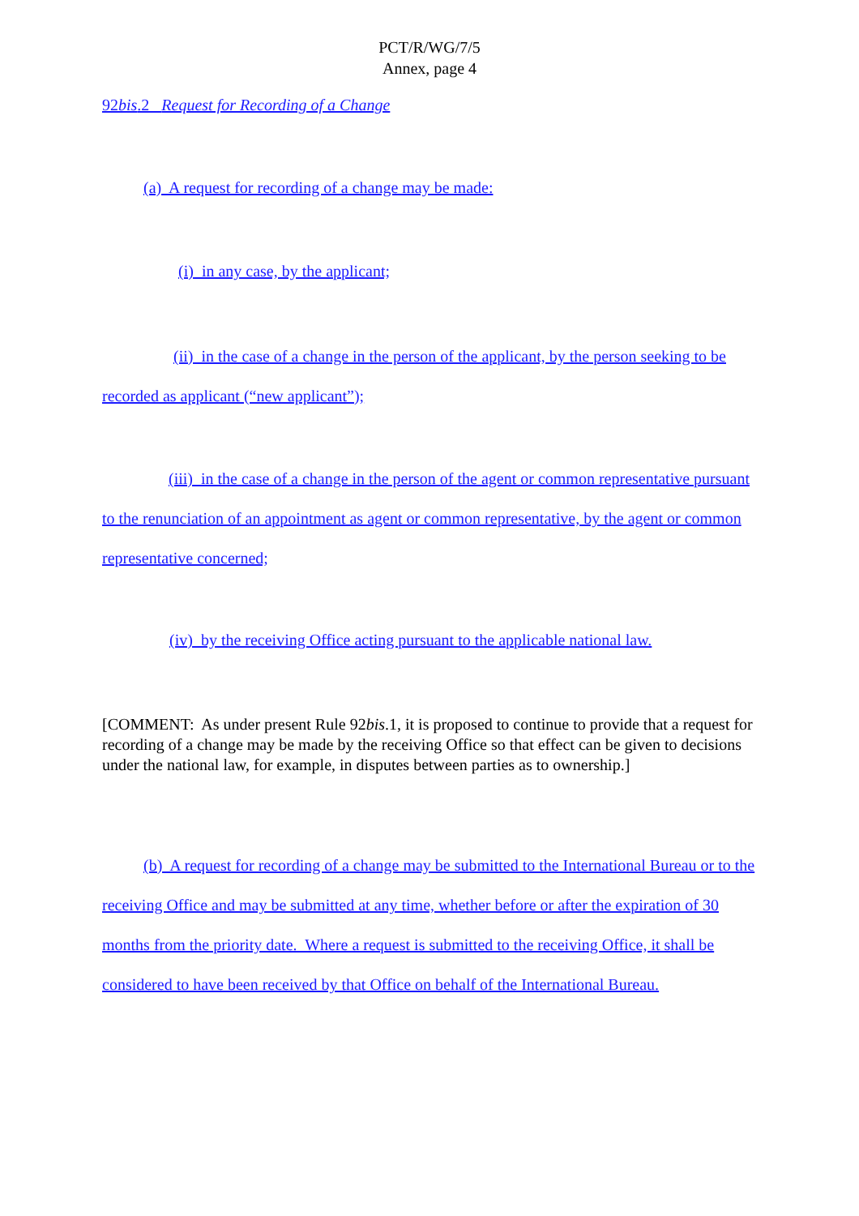PCT/R/WG/7/5
Annex, page 4
92bis.2 Request for Recording of a Change
(a) A request for recording of a change may be made:
(i) in any case, by the applicant;
(ii) in the case of a change in the person of the applicant, by the person seeking to be recorded as applicant (“new applicant”);
(iii) in the case of a change in the person of the agent or common representative pursuant to the renunciation of an appointment as agent or common representative, by the agent or common representative concerned;
(iv) by the receiving Office acting pursuant to the applicable national law.
[COMMENT: As under present Rule 92bis.1, it is proposed to continue to provide that a request for recording of a change may be made by the receiving Office so that effect can be given to decisions under the national law, for example, in disputes between parties as to ownership.]
(b) A request for recording of a change may be submitted to the International Bureau or to the receiving Office and may be submitted at any time, whether before or after the expiration of 30 months from the priority date. Where a request is submitted to the receiving Office, it shall be considered to have been received by that Office on behalf of the International Bureau.